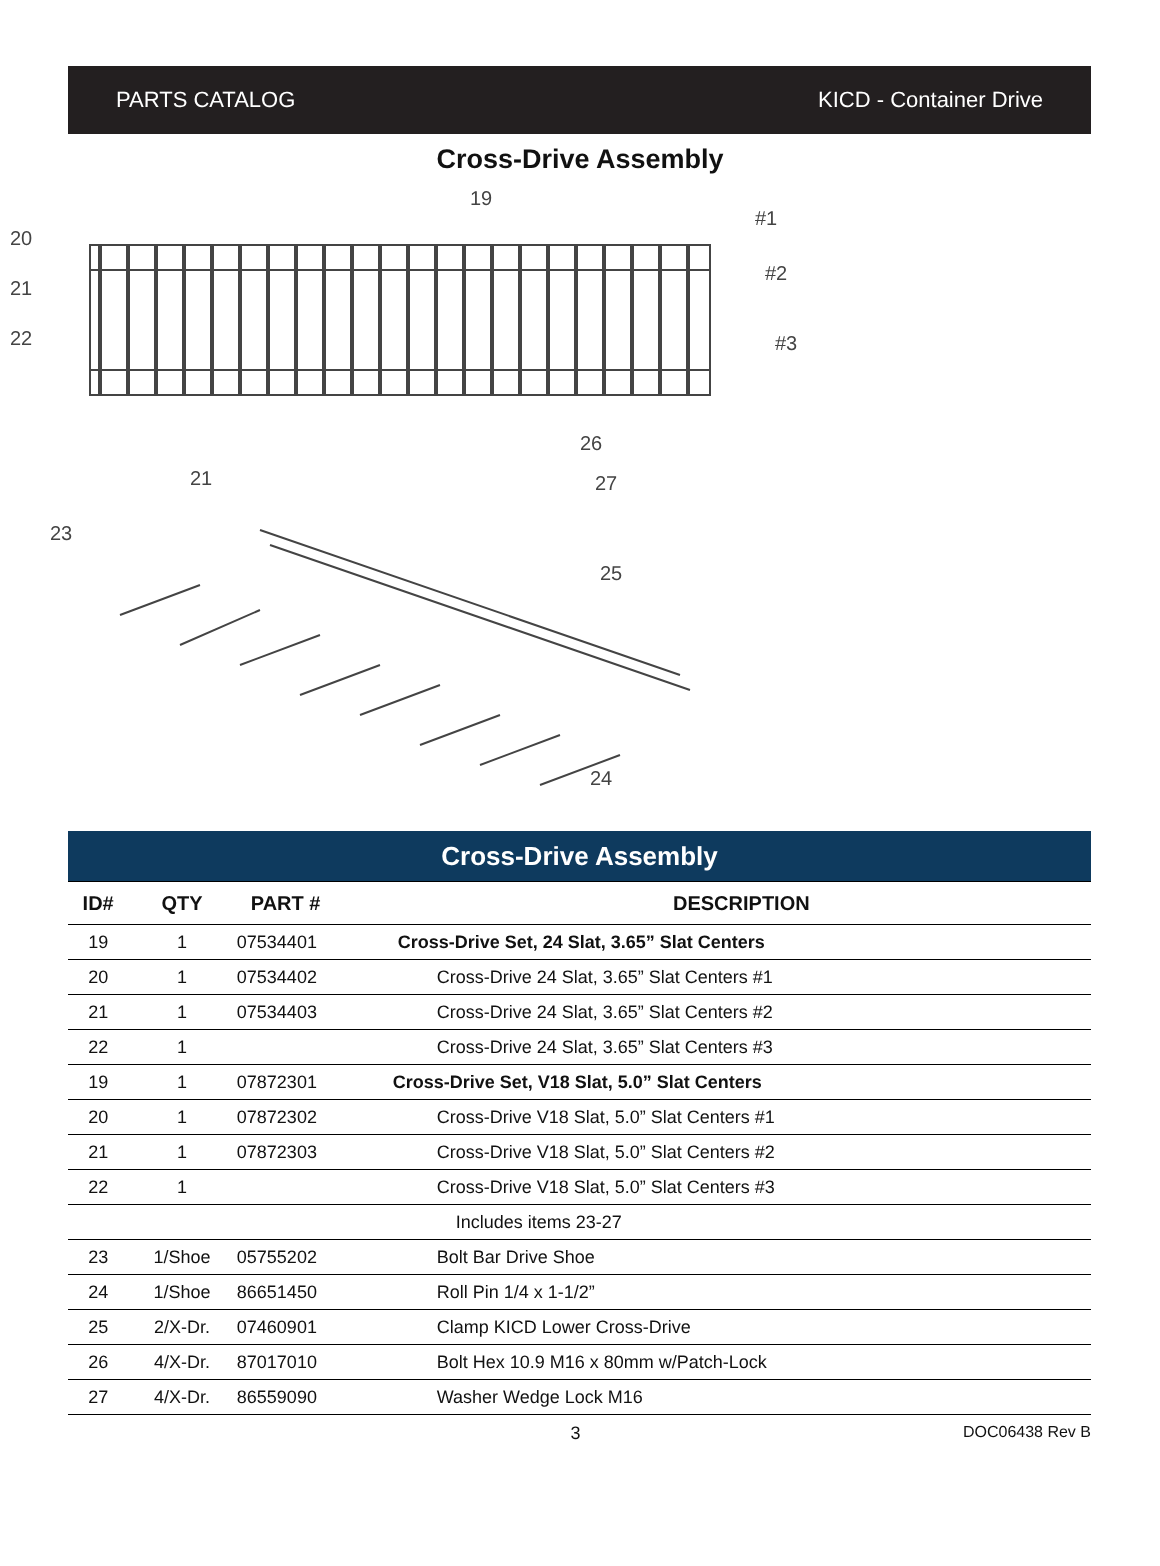PARTS CATALOG KICD - Container Drive
Cross-Drive Assembly
20
21
22
19
#1
#2
#3
21
23
26
27
25
24
| Cross-Drive Assembly | | | |
| ID# | QTY | PART # | DESCRIPTION |
| 19 | 1 | 07534401 | Cross-Drive Set, 24 Slat, 3.65” Slat Centers |
| 20 | 1 | 07534402 | Cross-Drive 24 Slat, 3.65” Slat Centers #1 |
| 21 | 1 | 07534403 | Cross-Drive 24 Slat, 3.65” Slat Centers #2 |
| 22 | 1 | | Cross-Drive 24 Slat, 3.65” Slat Centers #3 |
| 19 | 1 | 07872301 | Cross-Drive Set, V18 Slat, 5.0” Slat Centers |
| 20 | 1 | 07872302 | Cross-Drive V18 Slat, 5.0” Slat Centers #1 |
| 21 | 1 | 07872303 | Cross-Drive V18 Slat, 5.0” Slat Centers #2 |
| 22 | 1 | | Cross-Drive V18 Slat, 5.0” Slat Centers #3 |
| | | | Includes items 23-27 |
| 23 | 1/Shoe | 05755202 | Bolt Bar Drive Shoe |
| 24 | 1/Shoe | 86651450 | Roll Pin 1/4 x 1-1/2” |
| 25 | 2/X-Dr. | 07460901 | Clamp KICD Lower Cross-Drive |
| 26 | 4/X-Dr. | 87017010 | Bolt Hex 10.9 M16 x 80mm w/Patch-Lock |
| 27 | 4/X-Dr. | 86559090 | Washer Wedge Lock M16 |
3 DOC06438 Rev B